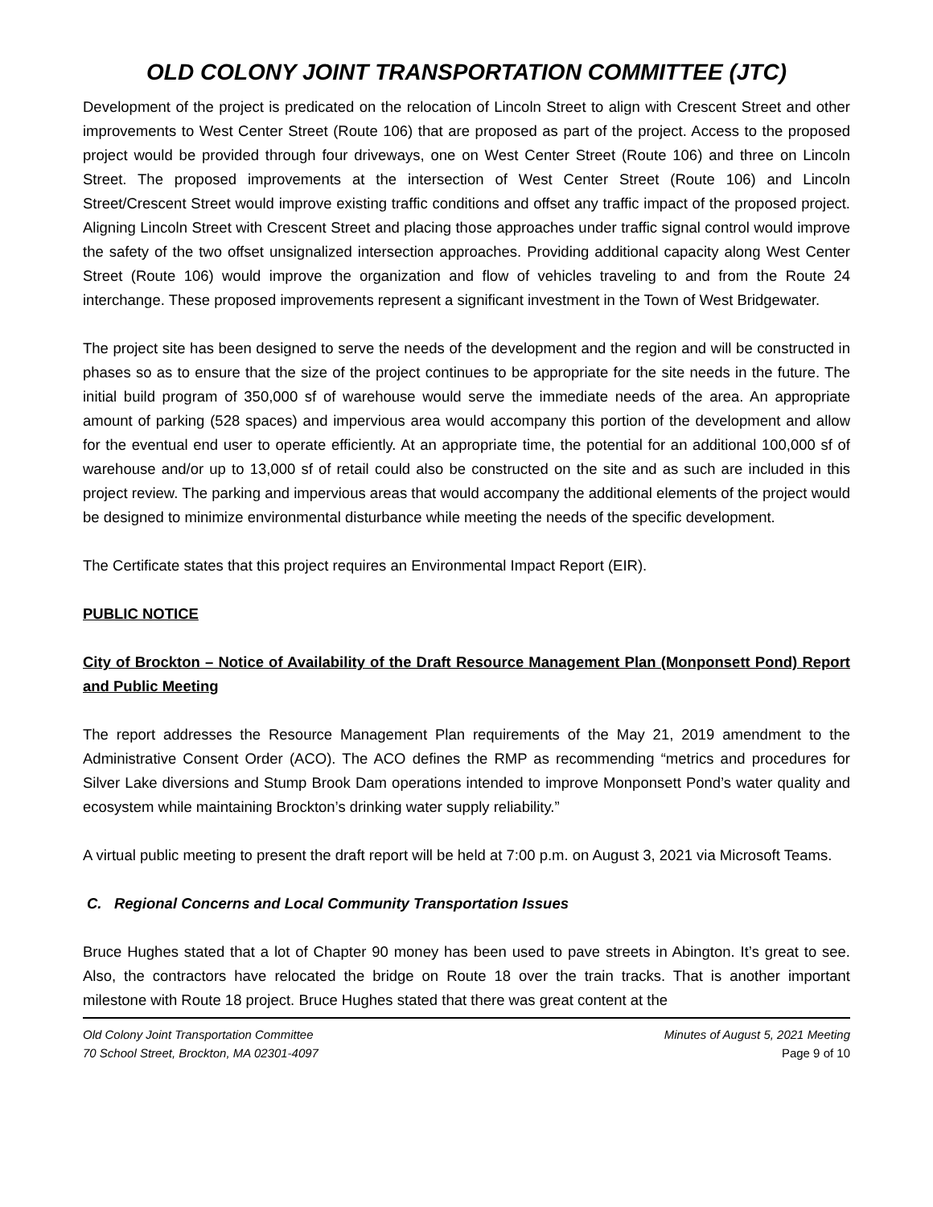OLD COLONY JOINT TRANSPORTATION COMMITTEE (JTC)
Development of the project is predicated on the relocation of Lincoln Street to align with Crescent Street and other improvements to West Center Street (Route 106) that are proposed as part of the project. Access to the proposed project would be provided through four driveways, one on West Center Street (Route 106) and three on Lincoln Street. The proposed improvements at the intersection of West Center Street (Route 106) and Lincoln Street/Crescent Street would improve existing traffic conditions and offset any traffic impact of the proposed project. Aligning Lincoln Street with Crescent Street and placing those approaches under traffic signal control would improve the safety of the two offset unsignalized intersection approaches. Providing additional capacity along West Center Street (Route 106) would improve the organization and flow of vehicles traveling to and from the Route 24 interchange. These proposed improvements represent a significant investment in the Town of West Bridgewater.
The project site has been designed to serve the needs of the development and the region and will be constructed in phases so as to ensure that the size of the project continues to be appropriate for the site needs in the future. The initial build program of 350,000 sf of warehouse would serve the immediate needs of the area. An appropriate amount of parking (528 spaces) and impervious area would accompany this portion of the development and allow for the eventual end user to operate efficiently. At an appropriate time, the potential for an additional 100,000 sf of warehouse and/or up to 13,000 sf of retail could also be constructed on the site and as such are included in this project review. The parking and impervious areas that would accompany the additional elements of the project would be designed to minimize environmental disturbance while meeting the needs of the specific development.
The Certificate states that this project requires an Environmental Impact Report (EIR).
PUBLIC NOTICE
City of Brockton – Notice of Availability of the Draft Resource Management Plan (Monponsett Pond) Report and Public Meeting
The report addresses the Resource Management Plan requirements of the May 21, 2019 amendment to the Administrative Consent Order (ACO). The ACO defines the RMP as recommending “metrics and procedures for Silver Lake diversions and Stump Brook Dam operations intended to improve Monponsett Pond’s water quality and ecosystem while maintaining Brockton’s drinking water supply reliability.”
A virtual public meeting to present the draft report will be held at 7:00 p.m. on August 3, 2021 via Microsoft Teams.
C. Regional Concerns and Local Community Transportation Issues
Bruce Hughes stated that a lot of Chapter 90 money has been used to pave streets in Abington. It’s great to see. Also, the contractors have relocated the bridge on Route 18 over the train tracks. That is another important milestone with Route 18 project. Bruce Hughes stated that there was great content at the
Old Colony Joint Transportation Committee
70 School Street, Brockton, MA 02301-4097
Minutes of August 5, 2021 Meeting
Page 9 of 10